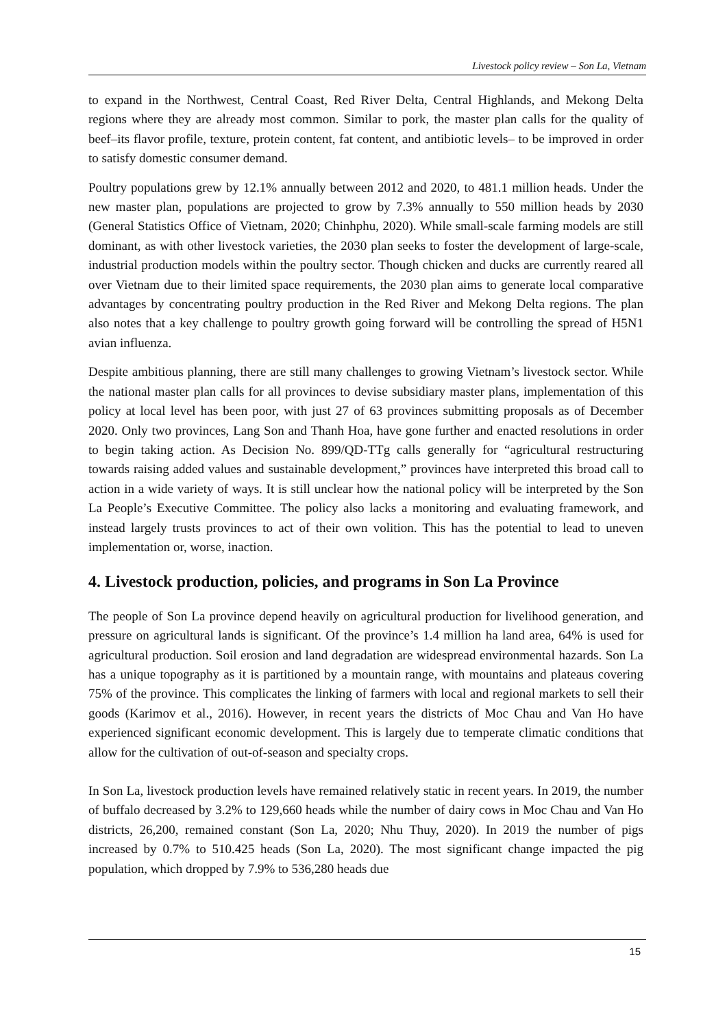Livestock policy review – Son La, Vietnam
to expand in the Northwest, Central Coast, Red River Delta, Central Highlands, and Mekong Delta regions where they are already most common. Similar to pork, the master plan calls for the quality of beef–its flavor profile, texture, protein content, fat content, and antibiotic levels– to be improved in order to satisfy domestic consumer demand.
Poultry populations grew by 12.1% annually between 2012 and 2020, to 481.1 million heads. Under the new master plan, populations are projected to grow by 7.3% annually to 550 million heads by 2030 (General Statistics Office of Vietnam, 2020; Chinhphu, 2020). While small-scale farming models are still dominant, as with other livestock varieties, the 2030 plan seeks to foster the development of large-scale, industrial production models within the poultry sector. Though chicken and ducks are currently reared all over Vietnam due to their limited space requirements, the 2030 plan aims to generate local comparative advantages by concentrating poultry production in the Red River and Mekong Delta regions. The plan also notes that a key challenge to poultry growth going forward will be controlling the spread of H5N1 avian influenza.
Despite ambitious planning, there are still many challenges to growing Vietnam’s livestock sector. While the national master plan calls for all provinces to devise subsidiary master plans, implementation of this policy at local level has been poor, with just 27 of 63 provinces submitting proposals as of December 2020. Only two provinces, Lang Son and Thanh Hoa, have gone further and enacted resolutions in order to begin taking action. As Decision No. 899/QD-TTg calls generally for “agricultural restructuring towards raising added values and sustainable development,” provinces have interpreted this broad call to action in a wide variety of ways. It is still unclear how the national policy will be interpreted by the Son La People’s Executive Committee. The policy also lacks a monitoring and evaluating framework, and instead largely trusts provinces to act of their own volition. This has the potential to lead to uneven implementation or, worse, inaction.
4. Livestock production, policies, and programs in Son La Province
The people of Son La province depend heavily on agricultural production for livelihood generation, and pressure on agricultural lands is significant. Of the province’s 1.4 million ha land area, 64% is used for agricultural production. Soil erosion and land degradation are widespread environmental hazards. Son La has a unique topography as it is partitioned by a mountain range, with mountains and plateaus covering 75% of the province. This complicates the linking of farmers with local and regional markets to sell their goods (Karimov et al., 2016). However, in recent years the districts of Moc Chau and Van Ho have experienced significant economic development. This is largely due to temperate climatic conditions that allow for the cultivation of out-of-season and specialty crops.
In Son La, livestock production levels have remained relatively static in recent years. In 2019, the number of buffalo decreased by 3.2% to 129,660 heads while the number of dairy cows in Moc Chau and Van Ho districts, 26,200, remained constant (Son La, 2020; Nhu Thuy, 2020). In 2019 the number of pigs increased by 0.7% to 510.425 heads (Son La, 2020). The most significant change impacted the pig population, which dropped by 7.9% to 536,280 heads due
15